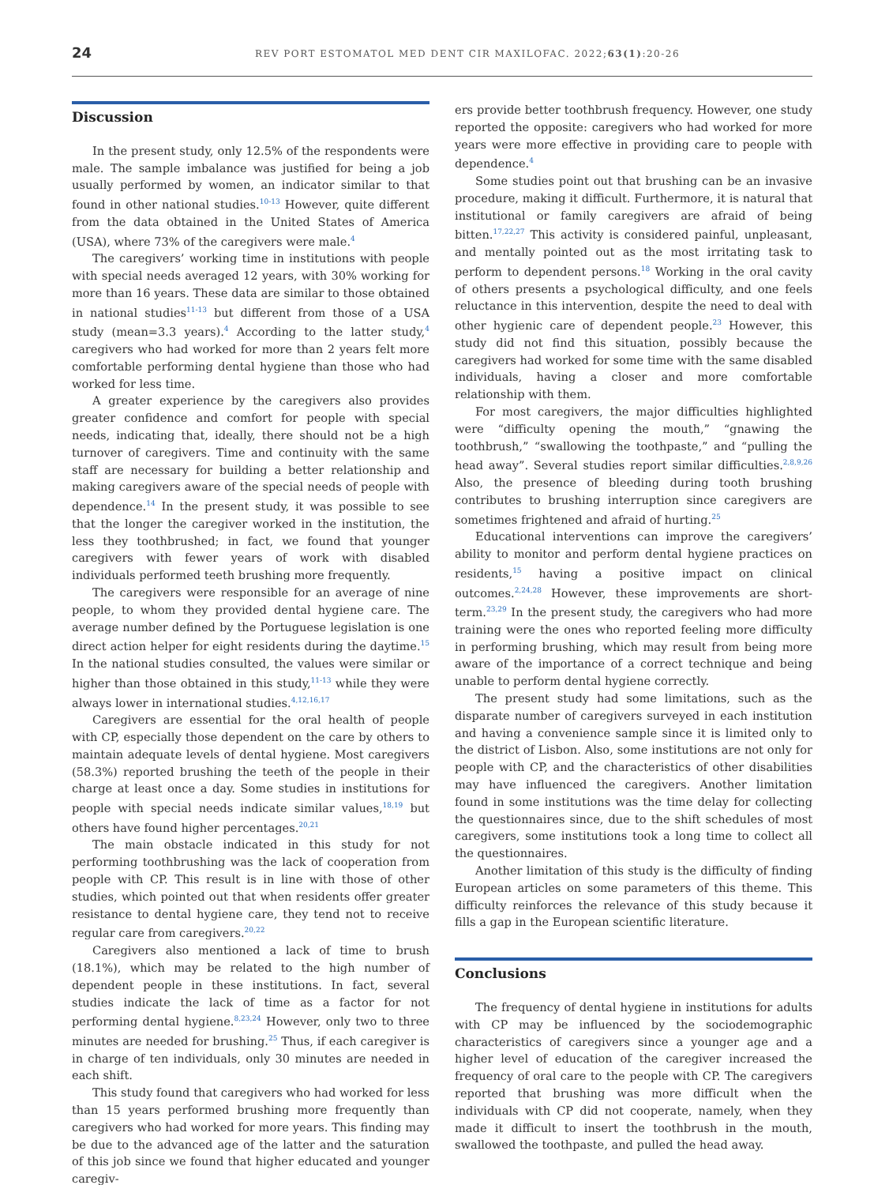24 REV PORT ESTOMATOL MED DENT CIR MAXILOFAC. 2022;63(1):20-26
Discussion
In the present study, only 12.5% of the respondents were male. The sample imbalance was justified for being a job usually performed by women, an indicator similar to that found in other national studies.<sup>10-13</sup> However, quite different from the data obtained in the United States of America (USA), where 73% of the caregivers were male.<sup>4</sup>
The caregivers’ working time in institutions with people with special needs averaged 12 years, with 30% working for more than 16 years. These data are similar to those obtained in national studies<sup>11-13</sup> but different from those of a USA study (mean=3.3 years).<sup>4</sup> According to the latter study,<sup>4</sup> caregivers who had worked for more than 2 years felt more comfortable performing dental hygiene than those who had worked for less time.
A greater experience by the caregivers also provides greater confidence and comfort for people with special needs, indicating that, ideally, there should not be a high turnover of caregivers. Time and continuity with the same staff are necessary for building a better relationship and making caregivers aware of the special needs of people with dependence.<sup>14</sup> In the present study, it was possible to see that the longer the caregiver worked in the institution, the less they toothbrushed; in fact, we found that younger caregivers with fewer years of work with disabled individuals performed teeth brushing more frequently.
The caregivers were responsible for an average of nine people, to whom they provided dental hygiene care. The average number defined by the Portuguese legislation is one direct action helper for eight residents during the daytime.<sup>15</sup> In the national studies consulted, the values were similar or higher than those obtained in this study,<sup>11-13</sup> while they were always lower in international studies.<sup>4,12,16,17</sup>
Caregivers are essential for the oral health of people with CP, especially those dependent on the care by others to maintain adequate levels of dental hygiene. Most caregivers (58.3%) reported brushing the teeth of the people in their charge at least once a day. Some studies in institutions for people with special needs indicate similar values,<sup>18,19</sup> but others have found higher percentages.<sup>20,21</sup>
The main obstacle indicated in this study for not performing toothbrushing was the lack of cooperation from people with CP. This result is in line with those of other studies, which pointed out that when residents offer greater resistance to dental hygiene care, they tend not to receive regular care from caregivers.<sup>20,22</sup>
Caregivers also mentioned a lack of time to brush (18.1%), which may be related to the high number of dependent people in these institutions. In fact, several studies indicate the lack of time as a factor for not performing dental hygiene.<sup>8,23,24</sup> However, only two to three minutes are needed for brushing.<sup>25</sup> Thus, if each caregiver is in charge of ten individuals, only 30 minutes are needed in each shift.
This study found that caregivers who had worked for less than 15 years performed brushing more frequently than caregivers who had worked for more years. This finding may be due to the advanced age of the latter and the saturation of this job since we found that higher educated and younger caregiv-
ers provide better toothbrush frequency. However, one study reported the opposite: caregivers who had worked for more years were more effective in providing care to people with dependence.<sup>4</sup>
Some studies point out that brushing can be an invasive procedure, making it difficult. Furthermore, it is natural that institutional or family caregivers are afraid of being bitten.<sup>17,22,27</sup> This activity is considered painful, unpleasant, and mentally pointed out as the most irritating task to perform to dependent persons.<sup>18</sup> Working in the oral cavity of others presents a psychological difficulty, and one feels reluctance in this intervention, despite the need to deal with other hygienic care of dependent people.<sup>23</sup> However, this study did not find this situation, possibly because the caregivers had worked for some time with the same disabled individuals, having a closer and more comfortable relationship with them.
For most caregivers, the major difficulties highlighted were “difficulty opening the mouth,” “gnawing the toothbrush,” “swallowing the toothpaste,” and “pulling the head away”. Several studies report similar difficulties.<sup>2,8,9,26</sup> Also, the presence of bleeding during tooth brushing contributes to brushing interruption since caregivers are sometimes frightened and afraid of hurting.<sup>25</sup>
Educational interventions can improve the caregivers’ ability to monitor and perform dental hygiene practices on residents,<sup>15</sup> having a positive impact on clinical outcomes.<sup>2,24,28</sup> However, these improvements are short-term.<sup>23,29</sup> In the present study, the caregivers who had more training were the ones who reported feeling more difficulty in performing brushing, which may result from being more aware of the importance of a correct technique and being unable to perform dental hygiene correctly.
The present study had some limitations, such as the disparate number of caregivers surveyed in each institution and having a convenience sample since it is limited only to the district of Lisbon. Also, some institutions are not only for people with CP, and the characteristics of other disabilities may have influenced the caregivers. Another limitation found in some institutions was the time delay for collecting the questionnaires since, due to the shift schedules of most caregivers, some institutions took a long time to collect all the questionnaires.
Another limitation of this study is the difficulty of finding European articles on some parameters of this theme. This difficulty reinforces the relevance of this study because it fills a gap in the European scientific literature.
Conclusions
The frequency of dental hygiene in institutions for adults with CP may be influenced by the sociodemographic characteristics of caregivers since a younger age and a higher level of education of the caregiver increased the frequency of oral care to the people with CP. The caregivers reported that brushing was more difficult when the individuals with CP did not cooperate, namely, when they made it difficult to insert the toothbrush in the mouth, swallowed the toothpaste, and pulled the head away.